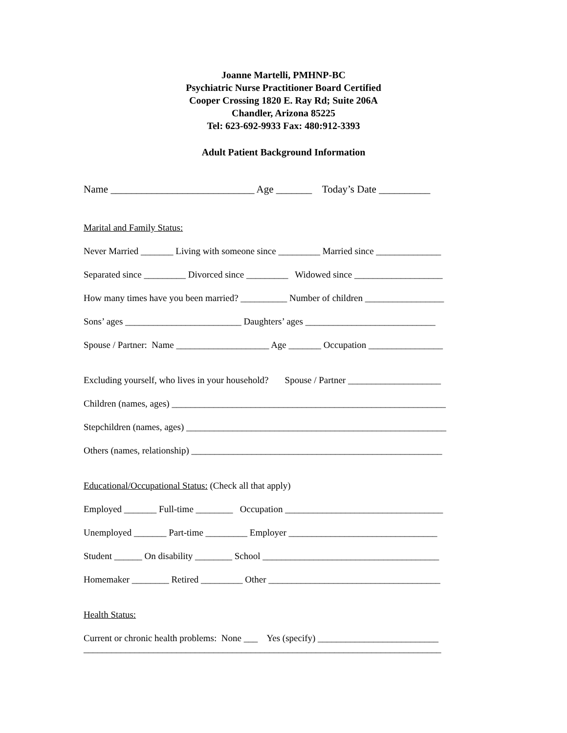Joanne Martelli, PMHNP-BC
Psychiatric Nurse Practitioner Board Certified
Cooper Crossing 1820 E. Ray Rd; Suite 206A
Chandler, Arizona 85225
Tel: 623-692-9933 Fax: 480:912-3393
Adult Patient Background Information
Name ____________________________ Age _______ Today’s Date __________
Marital and Family Status:
Never Married _______ Living with someone since _________ Married since ______________
Separated since _________ Divorced since _________ Widowed since ___________________
How many times have you been married? __________ Number of children _________________
Sons’ ages _________________________ Daughters’ ages ____________________________
Spouse / Partner: Name ____________________ Age _______ Occupation ________________
Excluding yourself, who lives in your household? Spouse / Partner ____________________
Children (names, ages) ___________________________________________________________
Stepchildren (names, ages) ________________________________________________________
Others (names, relationship) ______________________________________________________
Educational/Occupational Status: (Check all that apply)
Employed _______ Full-time ________ Occupation __________________________________
Unemployed _______ Part-time _________ Employer ________________________________
Student ______ On disability ________ School ______________________________________
Homemaker ________ Retired _________ Other _____________________________________
Health Status:
Current or chronic health problems: None ___ Yes (specify) __________________________
_____________________________________________________________________________